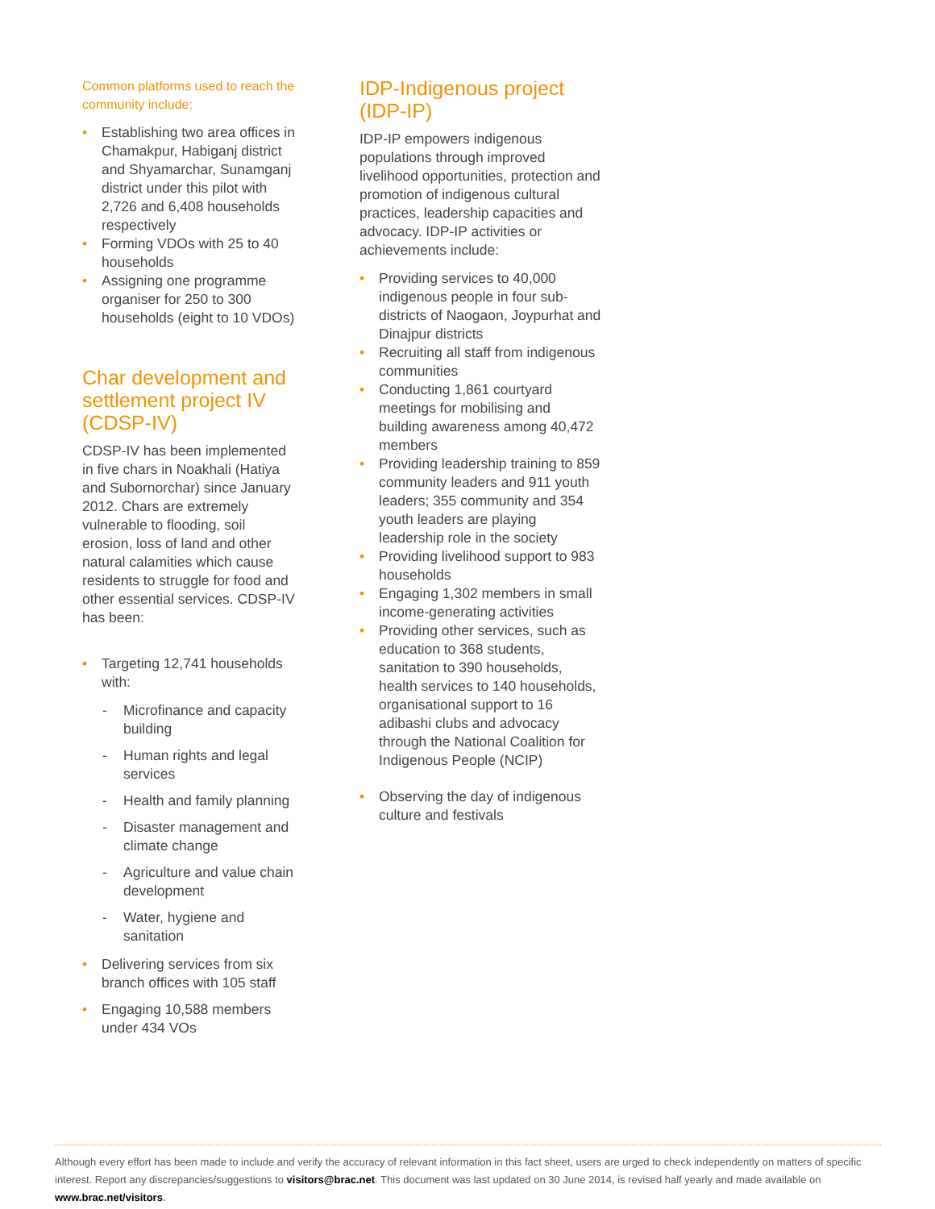Common platforms used to reach the community include:
• Establishing two area offices in Chamakpur, Habiganj district and Shyamarchar, Sunamganj district under this pilot with 2,726 and 6,408 households respectively
• Forming VDOs with 25 to 40 households
• Assigning one programme organiser for 250 to 300 households (eight to 10 VDOs)
Char development and settlement project IV (CDSP-IV)
CDSP-IV has been implemented in five chars in Noakhali (Hatiya and Subornorchar) since January 2012. Chars are extremely vulnerable to flooding, soil erosion, loss of land and other natural calamities which cause residents to struggle for food and other essential services. CDSP-IV has been:
• Targeting 12,741 households with:
- Microfinance and capacity building
- Human rights and legal services
- Health and family planning
- Disaster management and climate change
- Agriculture and value chain development
- Water, hygiene and sanitation
• Delivering services from six branch offices with 105 staff
• Engaging 10,588 members under 434 VOs
IDP-Indigenous project (IDP-IP)
IDP-IP empowers indigenous populations through improved livelihood opportunities, protection and promotion of indigenous cultural practices, leadership capacities and advocacy. IDP-IP activities or achievements include:
• Providing services to 40,000 indigenous people in four sub-districts of Naogaon, Joypurhat and Dinajpur districts
• Recruiting all staff from indigenous communities
• Conducting 1,861 courtyard meetings for mobilising and building awareness among 40,472 members
• Providing leadership training to 859 community leaders and 911 youth leaders; 355 community and 354 youth leaders are playing leadership role in the society
• Providing livelihood support to 983 households
• Engaging 1,302 members in small income-generating activities
• Providing other services, such as education to 368 students, sanitation to 390 households, health services to 140 households, organisational support to 16 adibashi clubs and advocacy through the National Coalition for Indigenous People (NCIP)
• Observing the day of indigenous culture and festivals
Although every effort has been made to include and verify the accuracy of relevant information in this fact sheet, users are urged to check independently on matters of specific interest. Report any discrepancies/suggestions to visitors@brac.net. This document was last updated on 30 June 2014, is revised half yearly and made available on www.brac.net/visitors.